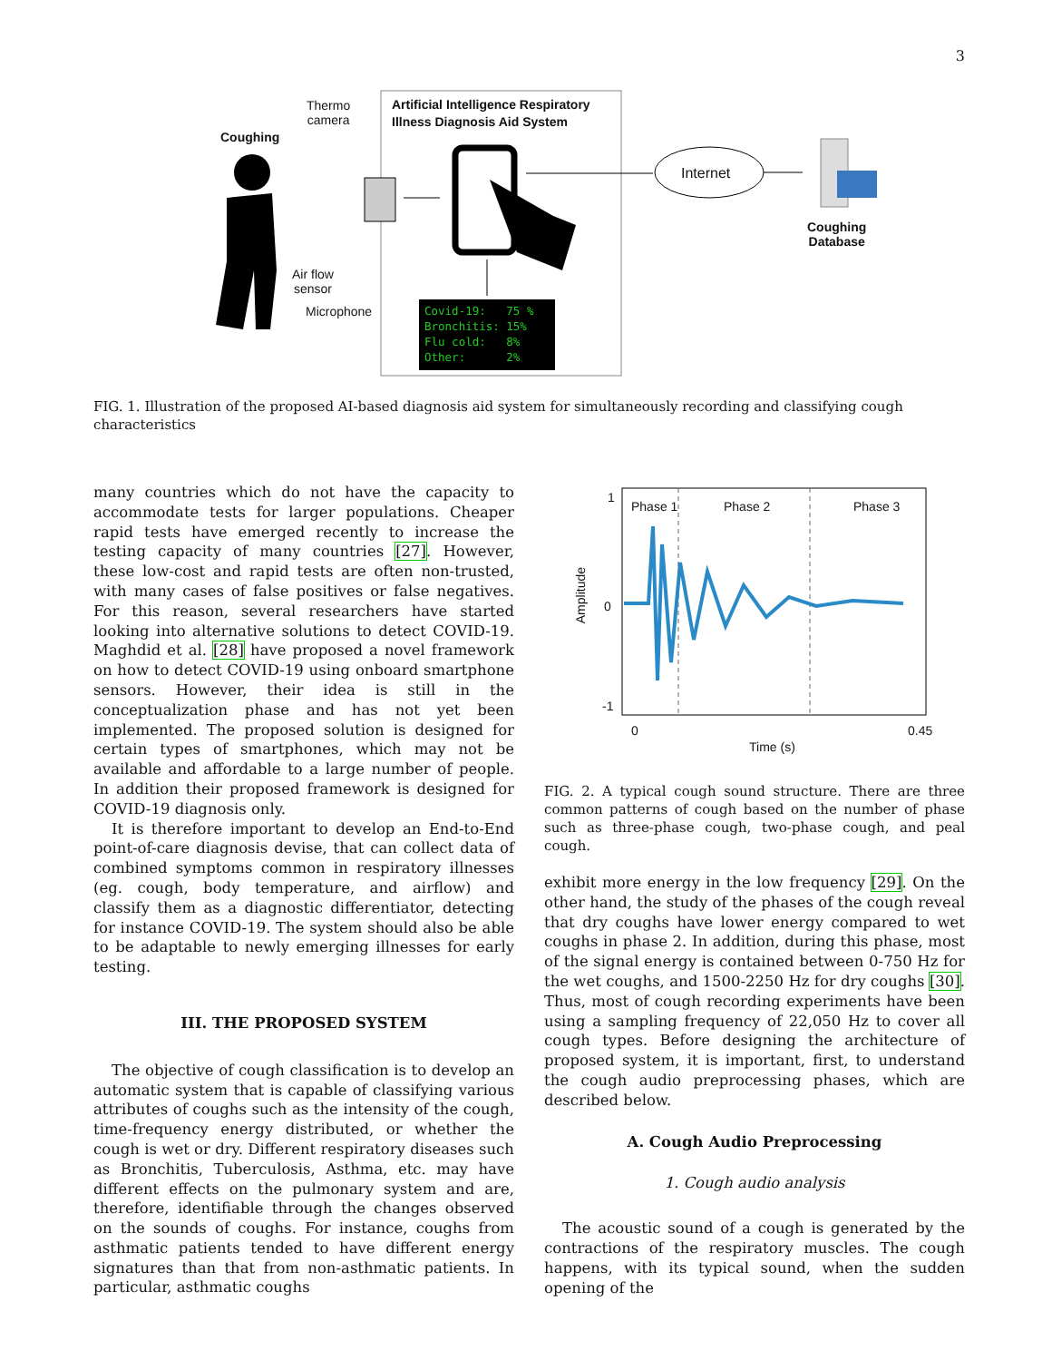3
Thermo
camera
Coughing
Artificial Intelligence Respiratory
Illness Diagnosis Aid System
Internet
Coughing
Database
Air flow
sensor
Microphone
Covid-19: 75 % Bronchitis: 15% Flu cold: 8% Other: 2%
FIG. 1. Illustration of the proposed AI-based diagnosis aid system for simultaneously recording and classifying cough characteristics
many countries which do not have the capacity to accommodate tests for larger populations. Cheaper rapid tests have emerged recently to increase the testing capacity of many countries [27]. However, these low-cost and rapid tests are often non-trusted, with many cases of false positives or false negatives. For this reason, several researchers have started looking into alternative solutions to detect COVID-19. Maghdid et al. [28] have proposed a novel framework on how to detect COVID-19 using onboard smartphone sensors. However, their idea is still in the conceptualization phase and has not yet been implemented. The proposed solution is designed for certain types of smartphones, which may not be available and affordable to a large number of people. In addition their proposed framework is designed for COVID-19 diagnosis only.
It is therefore important to develop an End-to-End point-of-care diagnosis devise, that can collect data of combined symptoms common in respiratory illnesses (eg. cough, body temperature, and airflow) and classify them as a diagnostic differentiator, detecting for instance COVID-19. The system should also be able to be adaptable to newly emerging illnesses for early testing.
III. THE PROPOSED SYSTEM
The objective of cough classification is to develop an automatic system that is capable of classifying various attributes of coughs such as the intensity of the cough, time-frequency energy distributed, or whether the cough is wet or dry. Different respiratory diseases such as Bronchitis, Tuberculosis, Asthma, etc. may have different effects on the pulmonary system and are, therefore, identifiable through the changes observed on the sounds of coughs. For instance, coughs from asthmatic patients tended to have different energy signatures than that from non-asthmatic patients. In particular, asthmatic coughs
Phase 1 Phase 2 Phase 3
1
0
-1
Amplitude
0 0.45
Time (s)
FIG. 2. A typical cough sound structure. There are three common patterns of cough based on the number of phase such as three-phase cough, two-phase cough, and peal cough.
exhibit more energy in the low frequency [29]. On the other hand, the study of the phases of the cough reveal that dry coughs have lower energy compared to wet coughs in phase 2. In addition, during this phase, most of the signal energy is contained between 0-750 Hz for the wet coughs, and 1500-2250 Hz for dry coughs [30]. Thus, most of cough recording experiments have been using a sampling frequency of 22,050 Hz to cover all cough types. Before designing the architecture of proposed system, it is important, first, to understand the cough audio preprocessing phases, which are described below.
A. Cough Audio Preprocessing
1. Cough audio analysis
The acoustic sound of a cough is generated by the contractions of the respiratory muscles. The cough happens, with its typical sound, when the sudden opening of the